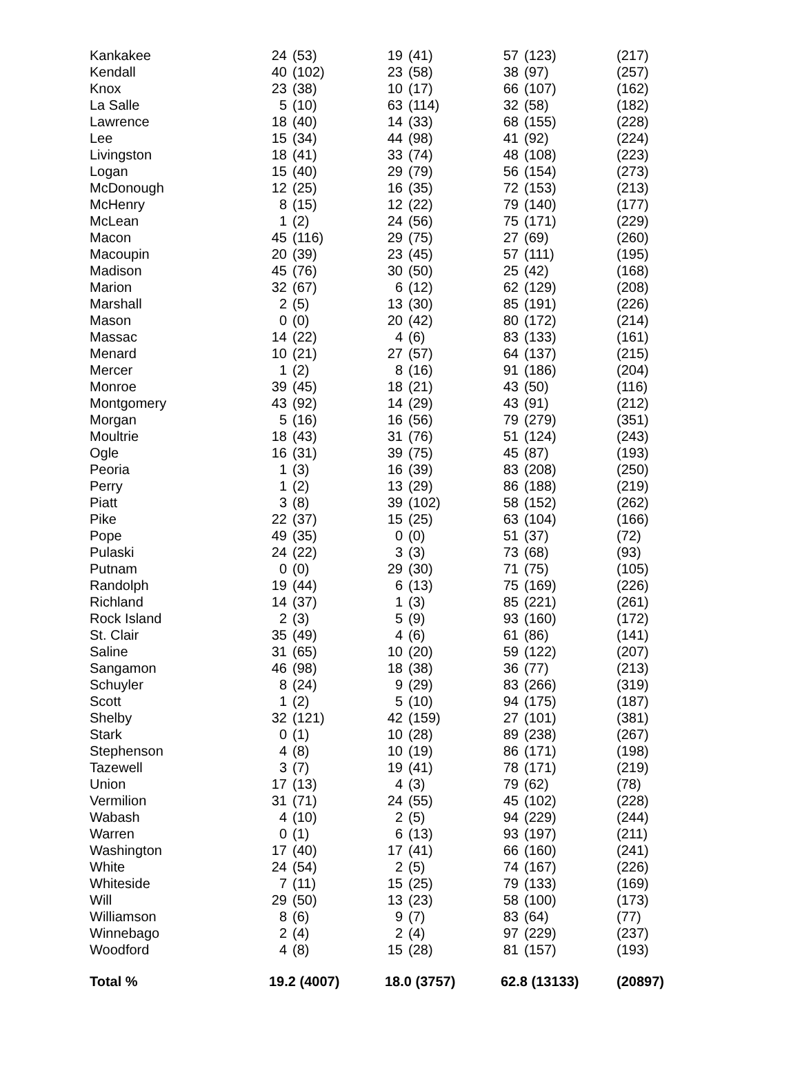| Kankakee | 24 | (53) | 19 | (41) | 57 | (123) | (217) |
| Kendall | 40 | (102) | 23 | (58) | 38 | (97) | (257) |
| Knox | 23 | (38) | 10 | (17) | 66 | (107) | (162) |
| La Salle | 5 | (10) | 63 | (114) | 32 | (58) | (182) |
| Lawrence | 18 | (40) | 14 | (33) | 68 | (155) | (228) |
| Lee | 15 | (34) | 44 | (98) | 41 | (92) | (224) |
| Livingston | 18 | (41) | 33 | (74) | 48 | (108) | (223) |
| Logan | 15 | (40) | 29 | (79) | 56 | (154) | (273) |
| McDonough | 12 | (25) | 16 | (35) | 72 | (153) | (213) |
| McHenry | 8 | (15) | 12 | (22) | 79 | (140) | (177) |
| McLean | 1 | (2) | 24 | (56) | 75 | (171) | (229) |
| Macon | 45 | (116) | 29 | (75) | 27 | (69) | (260) |
| Macoupin | 20 | (39) | 23 | (45) | 57 | (111) | (195) |
| Madison | 45 | (76) | 30 | (50) | 25 | (42) | (168) |
| Marion | 32 | (67) | 6 | (12) | 62 | (129) | (208) |
| Marshall | 2 | (5) | 13 | (30) | 85 | (191) | (226) |
| Mason | 0 | (0) | 20 | (42) | 80 | (172) | (214) |
| Massac | 14 | (22) | 4 | (6) | 83 | (133) | (161) |
| Menard | 10 | (21) | 27 | (57) | 64 | (137) | (215) |
| Mercer | 1 | (2) | 8 | (16) | 91 | (186) | (204) |
| Monroe | 39 | (45) | 18 | (21) | 43 | (50) | (116) |
| Montgomery | 43 | (92) | 14 | (29) | 43 | (91) | (212) |
| Morgan | 5 | (16) | 16 | (56) | 79 | (279) | (351) |
| Moultrie | 18 | (43) | 31 | (76) | 51 | (124) | (243) |
| Ogle | 16 | (31) | 39 | (75) | 45 | (87) | (193) |
| Peoria | 1 | (3) | 16 | (39) | 83 | (208) | (250) |
| Perry | 1 | (2) | 13 | (29) | 86 | (188) | (219) |
| Piatt | 3 | (8) | 39 | (102) | 58 | (152) | (262) |
| Pike | 22 | (37) | 15 | (25) | 63 | (104) | (166) |
| Pope | 49 | (35) | 0 | (0) | 51 | (37) | (72) |
| Pulaski | 24 | (22) | 3 | (3) | 73 | (68) | (93) |
| Putnam | 0 | (0) | 29 | (30) | 71 | (75) | (105) |
| Randolph | 19 | (44) | 6 | (13) | 75 | (169) | (226) |
| Richland | 14 | (37) | 1 | (3) | 85 | (221) | (261) |
| Rock Island | 2 | (3) | 5 | (9) | 93 | (160) | (172) |
| St. Clair | 35 | (49) | 4 | (6) | 61 | (86) | (141) |
| Saline | 31 | (65) | 10 | (20) | 59 | (122) | (207) |
| Sangamon | 46 | (98) | 18 | (38) | 36 | (77) | (213) |
| Schuyler | 8 | (24) | 9 | (29) | 83 | (266) | (319) |
| Scott | 1 | (2) | 5 | (10) | 94 | (175) | (187) |
| Shelby | 32 | (121) | 42 | (159) | 27 | (101) | (381) |
| Stark | 0 | (1) | 10 | (28) | 89 | (238) | (267) |
| Stephenson | 4 | (8) | 10 | (19) | 86 | (171) | (198) |
| Tazewell | 3 | (7) | 19 | (41) | 78 | (171) | (219) |
| Union | 17 | (13) | 4 | (3) | 79 | (62) | (78) |
| Vermilion | 31 | (71) | 24 | (55) | 45 | (102) | (228) |
| Wabash | 4 | (10) | 2 | (5) | 94 | (229) | (244) |
| Warren | 0 | (1) | 6 | (13) | 93 | (197) | (211) |
| Washington | 17 | (40) | 17 | (41) | 66 | (160) | (241) |
| White | 24 | (54) | 2 | (5) | 74 | (167) | (226) |
| Whiteside | 7 | (11) | 15 | (25) | 79 | (133) | (169) |
| Will | 29 | (50) | 13 | (23) | 58 | (100) | (173) |
| Williamson | 8 | (6) | 9 | (7) | 83 | (64) | (77) |
| Winnebago | 2 | (4) | 2 | (4) | 97 | (229) | (237) |
| Woodford | 4 | (8) | 15 | (28) | 81 | (157) | (193) |
| Total % | 19.2 (4007) | | 18.0 (3757) | | 62.8 (13133) | | (20897) |